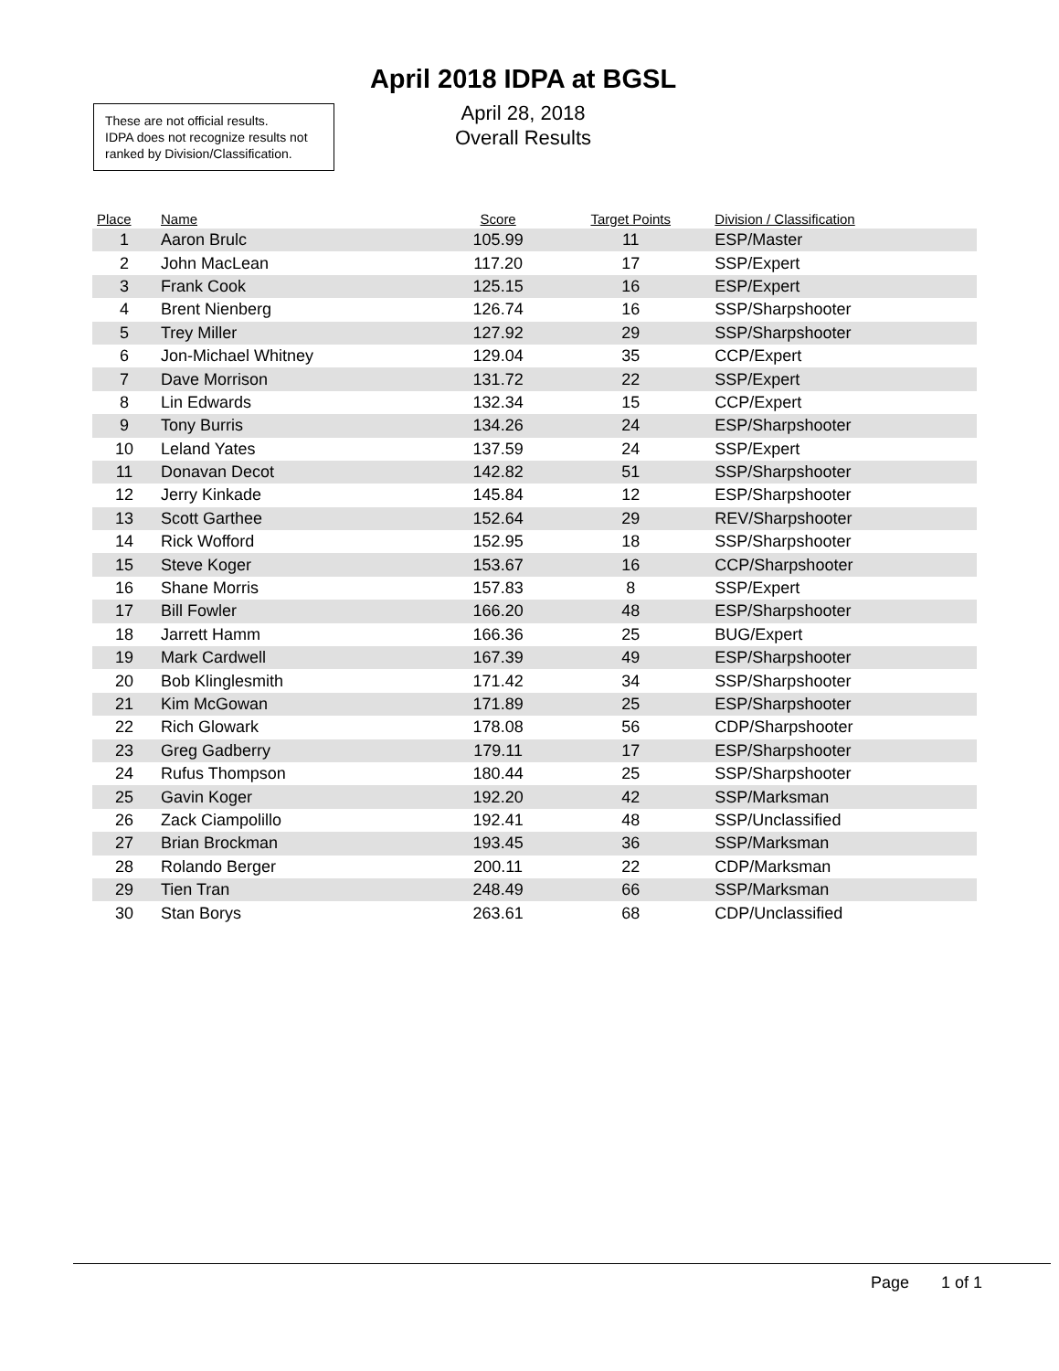April 2018 IDPA at BGSL
April 28, 2018
Overall Results
These are not official results.
IDPA does not recognize results not ranked by Division/Classification.
| Place | Name | Score | Target Points | Division / Classification |
| --- | --- | --- | --- | --- |
| 1 | Aaron Brulc | 105.99 | 11 | ESP/Master |
| 2 | John MacLean | 117.20 | 17 | SSP/Expert |
| 3 | Frank Cook | 125.15 | 16 | ESP/Expert |
| 4 | Brent Nienberg | 126.74 | 16 | SSP/Sharpshooter |
| 5 | Trey Miller | 127.92 | 29 | SSP/Sharpshooter |
| 6 | Jon-Michael Whitney | 129.04 | 35 | CCP/Expert |
| 7 | Dave Morrison | 131.72 | 22 | SSP/Expert |
| 8 | Lin Edwards | 132.34 | 15 | CCP/Expert |
| 9 | Tony Burris | 134.26 | 24 | ESP/Sharpshooter |
| 10 | Leland Yates | 137.59 | 24 | SSP/Expert |
| 11 | Donavan Decot | 142.82 | 51 | SSP/Sharpshooter |
| 12 | Jerry Kinkade | 145.84 | 12 | ESP/Sharpshooter |
| 13 | Scott Garthee | 152.64 | 29 | REV/Sharpshooter |
| 14 | Rick Wofford | 152.95 | 18 | SSP/Sharpshooter |
| 15 | Steve Koger | 153.67 | 16 | CCP/Sharpshooter |
| 16 | Shane Morris | 157.83 | 8 | SSP/Expert |
| 17 | Bill Fowler | 166.20 | 48 | ESP/Sharpshooter |
| 18 | Jarrett Hamm | 166.36 | 25 | BUG/Expert |
| 19 | Mark Cardwell | 167.39 | 49 | ESP/Sharpshooter |
| 20 | Bob Klinglesmith | 171.42 | 34 | SSP/Sharpshooter |
| 21 | Kim McGowan | 171.89 | 25 | ESP/Sharpshooter |
| 22 | Rich Glowark | 178.08 | 56 | CDP/Sharpshooter |
| 23 | Greg Gadberry | 179.11 | 17 | ESP/Sharpshooter |
| 24 | Rufus Thompson | 180.44 | 25 | SSP/Sharpshooter |
| 25 | Gavin Koger | 192.20 | 42 | SSP/Marksman |
| 26 | Zack Ciampolillo | 192.41 | 48 | SSP/Unclassified |
| 27 | Brian Brockman | 193.45 | 36 | SSP/Marksman |
| 28 | Rolando Berger | 200.11 | 22 | CDP/Marksman |
| 29 | Tien Tran | 248.49 | 66 | SSP/Marksman |
| 30 | Stan Borys | 263.61 | 68 | CDP/Unclassified |
Page 1 of 1